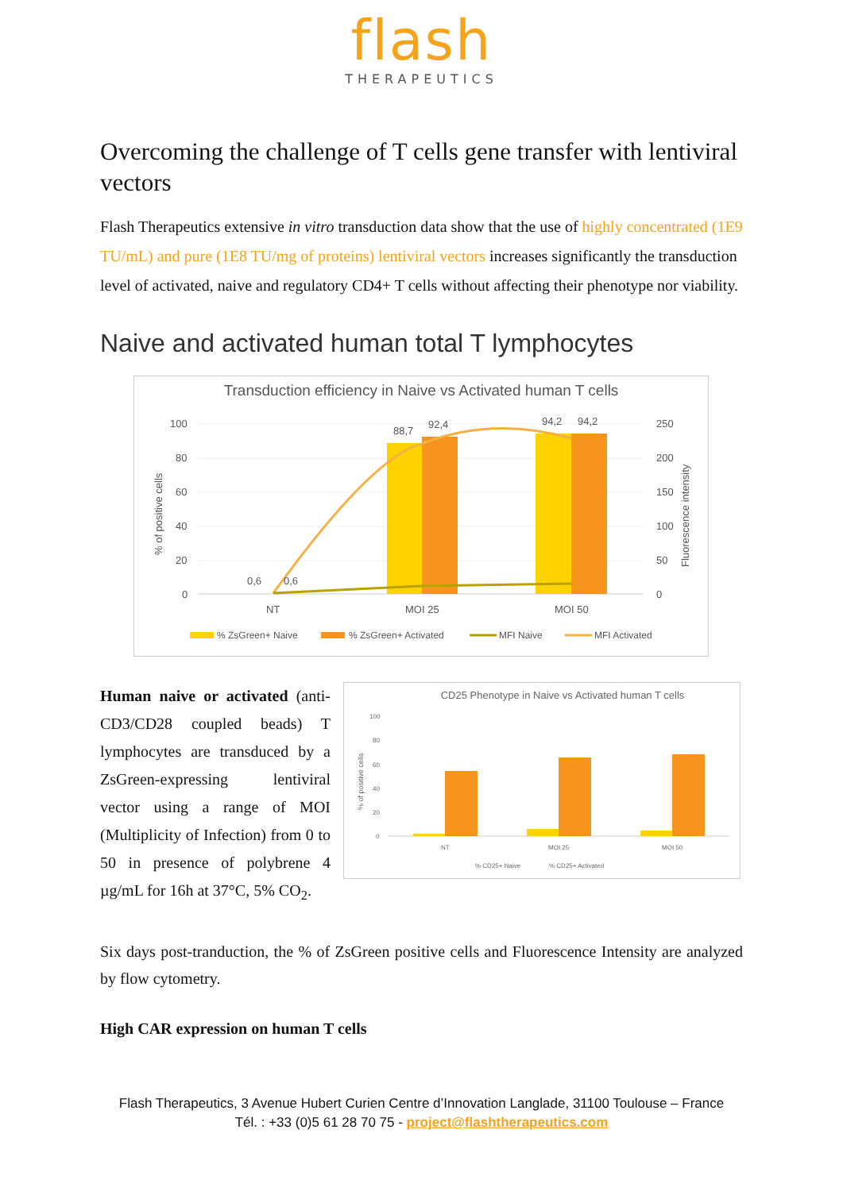flash
THERAPEUTICS
Overcoming the challenge of T cells gene transfer with lentiviral vectors
Flash Therapeutics extensive in vitro transduction data show that the use of highly concentrated (1E9 TU/mL) and pure (1E8 TU/mg of proteins) lentiviral vectors increases significantly the transduction level of activated, naive and regulatory CD4+ T cells without affecting their phenotype nor viability.
Naive and activated human total T lymphocytes
Transduction efficiency in Naive vs Activated human T cells
100
80
60
40
20
0
250
200
150
100
50
0
0,6
0,6
88,7
92,4
94,2
94,2
NT
MOI 25
MOI 50
% of positive cells
Fluorescence intensity
% ZsGreen+ Naive
% ZsGreen+ Activated
MFI Naive
MFI Activated
Human naive or activated (anti-CD3/CD28 coupled beads) T lymphocytes are transduced by a ZsGreen-expressing lentiviral vector using a range of MOI (Multiplicity of Infection) from 0 to 50 in presence of polybrene 4 µg/mL for 16h at 37°C, 5% CO<sub>2</sub>.
CD25 Phenotype in Naive vs Activated human T cells
100
80
60
40
20
0
NT
MOI 25
MOI 50
% CD25+ Naive
% CD25+ Activated
% of positive cells
Six days post-tranduction, the % of ZsGreen positive cells and Fluorescence Intensity are analyzed by flow cytometry.
High CAR expression on human T cells
Flash Therapeutics, 3 Avenue Hubert Curien Centre d’Innovation Langlade, 31100 Toulouse – France
Tél. : +33 (0)5 61 28 70 75 - project@flashtherapeutics.com